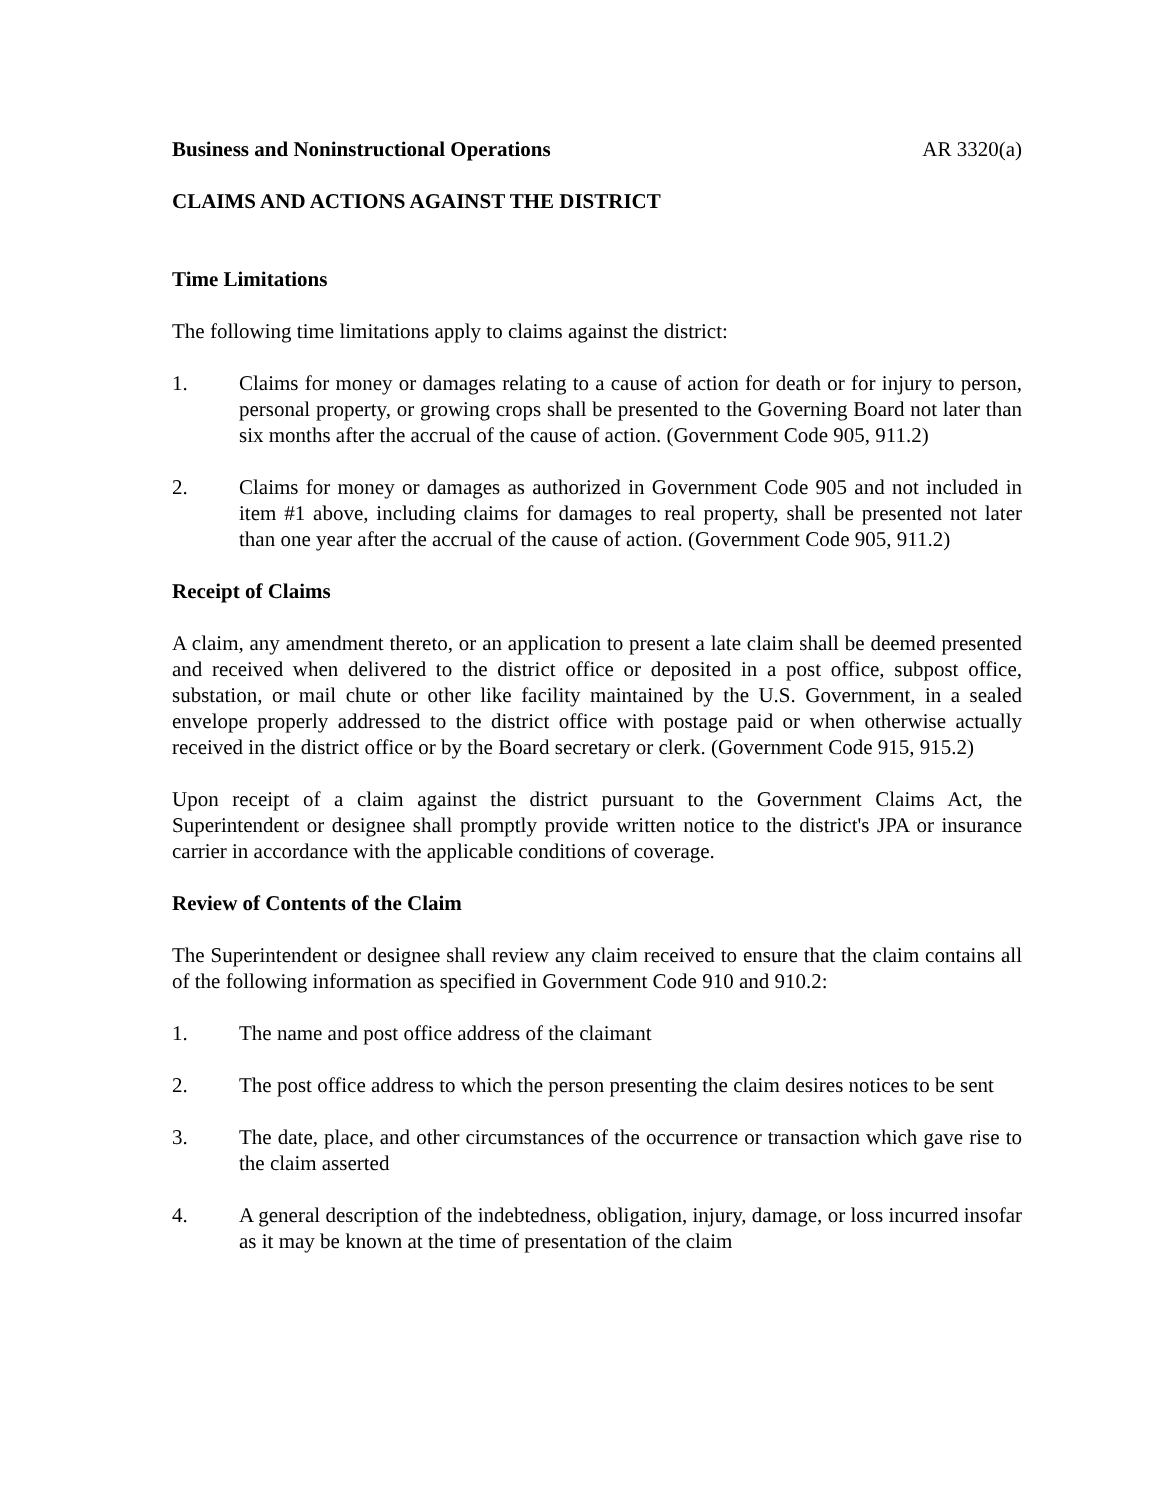Business and Noninstructional Operations AR 3320(a)
CLAIMS AND ACTIONS AGAINST THE DISTRICT
Time Limitations
The following time limitations apply to claims against the district:
1. Claims for money or damages relating to a cause of action for death or for injury to person, personal property, or growing crops shall be presented to the Governing Board not later than six months after the accrual of the cause of action. (Government Code 905, 911.2)
2. Claims for money or damages as authorized in Government Code 905 and not included in item #1 above, including claims for damages to real property, shall be presented not later than one year after the accrual of the cause of action. (Government Code 905, 911.2)
Receipt of Claims
A claim, any amendment thereto, or an application to present a late claim shall be deemed presented and received when delivered to the district office or deposited in a post office, subpost office, substation, or mail chute or other like facility maintained by the U.S. Government, in a sealed envelope properly addressed to the district office with postage paid or when otherwise actually received in the district office or by the Board secretary or clerk. (Government Code 915, 915.2)
Upon receipt of a claim against the district pursuant to the Government Claims Act, the Superintendent or designee shall promptly provide written notice to the district's JPA or insurance carrier in accordance with the applicable conditions of coverage.
Review of Contents of the Claim
The Superintendent or designee shall review any claim received to ensure that the claim contains all of the following information as specified in Government Code 910 and 910.2:
1. The name and post office address of the claimant
2. The post office address to which the person presenting the claim desires notices to be sent
3. The date, place, and other circumstances of the occurrence or transaction which gave rise to the claim asserted
4. A general description of the indebtedness, obligation, injury, damage, or loss incurred insofar as it may be known at the time of presentation of the claim